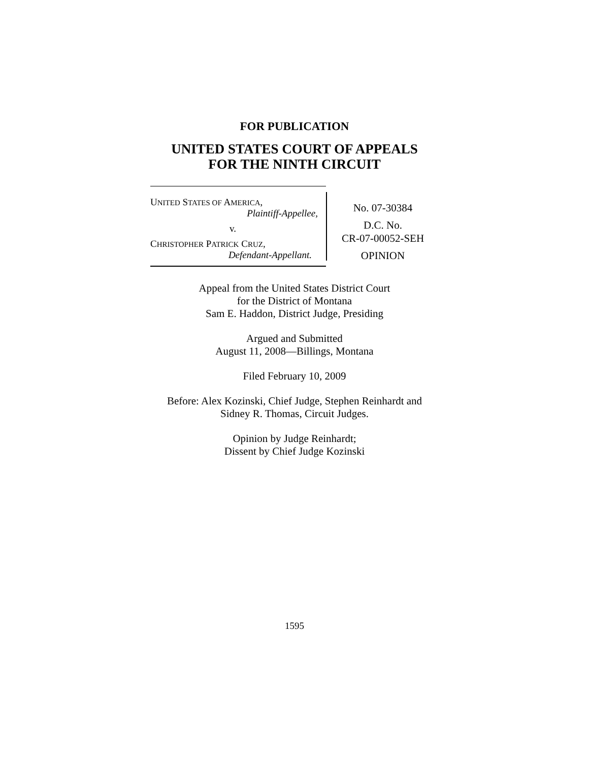FOR PUBLICATION
UNITED STATES COURT OF APPEALS
FOR THE NINTH CIRCUIT
UNITED STATES OF AMERICA,
Plaintiff-Appellee,
v.
CHRISTOPHER PATRICK CRUZ,
Defendant-Appellant.
No. 07-30384
D.C. No.
CR-07-00052-SEH
OPINION
Appeal from the United States District Court
for the District of Montana
Sam E. Haddon, District Judge, Presiding
Argued and Submitted
August 11, 2008—Billings, Montana
Filed February 10, 2009
Before: Alex Kozinski, Chief Judge, Stephen Reinhardt and
Sidney R. Thomas, Circuit Judges.
Opinion by Judge Reinhardt;
Dissent by Chief Judge Kozinski
1595